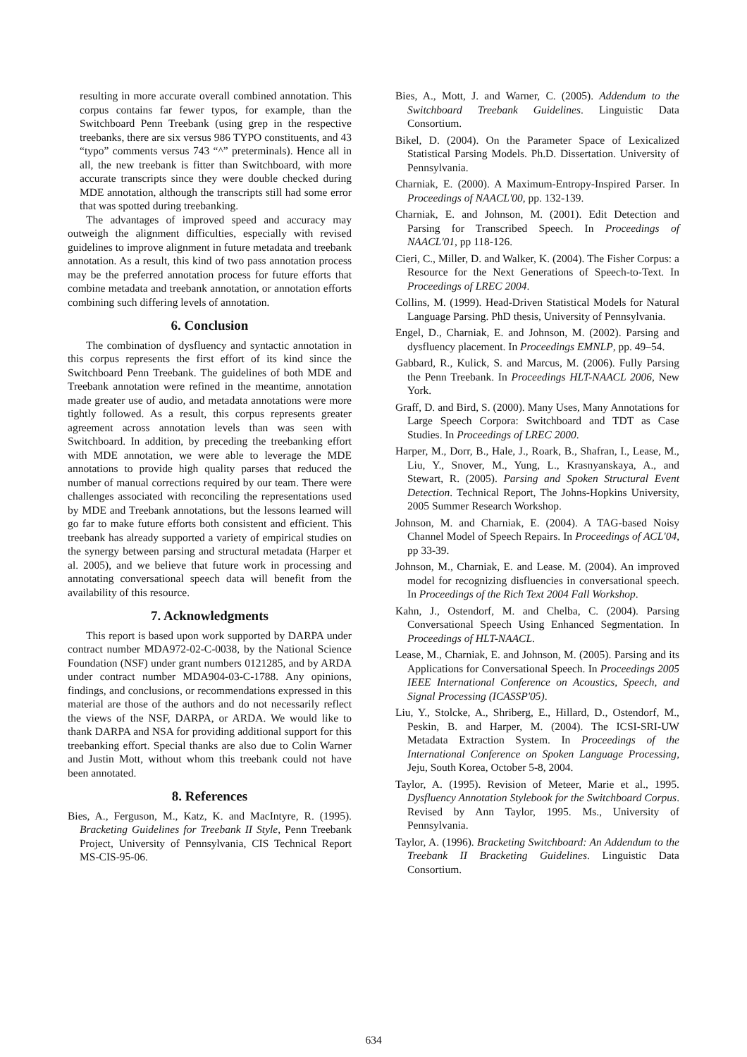resulting in more accurate overall combined annotation. This corpus contains far fewer typos, for example, than the Switchboard Penn Treebank (using grep in the respective treebanks, there are six versus 986 TYPO constituents, and 43 “typo” comments versus 743 “^” preterminals). Hence all in all, the new treebank is fitter than Switchboard, with more accurate transcripts since they were double checked during MDE annotation, although the transcripts still had some error that was spotted during treebanking.
The advantages of improved speed and accuracy may outweigh the alignment difficulties, especially with revised guidelines to improve alignment in future metadata and treebank annotation. As a result, this kind of two pass annotation process may be the preferred annotation process for future efforts that combine metadata and treebank annotation, or annotation efforts combining such differing levels of annotation.
6. Conclusion
The combination of dysfluency and syntactic annotation in this corpus represents the first effort of its kind since the Switchboard Penn Treebank. The guidelines of both MDE and Treebank annotation were refined in the meantime, annotation made greater use of audio, and metadata annotations were more tightly followed. As a result, this corpus represents greater agreement across annotation levels than was seen with Switchboard. In addition, by preceding the treebanking effort with MDE annotation, we were able to leverage the MDE annotations to provide high quality parses that reduced the number of manual corrections required by our team. There were challenges associated with reconciling the representations used by MDE and Treebank annotations, but the lessons learned will go far to make future efforts both consistent and efficient. This treebank has already supported a variety of empirical studies on the synergy between parsing and structural metadata (Harper et al. 2005), and we believe that future work in processing and annotating conversational speech data will benefit from the availability of this resource.
7. Acknowledgments
This report is based upon work supported by DARPA under contract number MDA972-02-C-0038, by the National Science Foundation (NSF) under grant numbers 0121285, and by ARDA under contract number MDA904-03-C-1788. Any opinions, findings, and conclusions, or recommendations expressed in this material are those of the authors and do not necessarily reflect the views of the NSF, DARPA, or ARDA. We would like to thank DARPA and NSA for providing additional support for this treebanking effort. Special thanks are also due to Colin Warner and Justin Mott, without whom this treebank could not have been annotated.
8. References
Bies, A., Ferguson, M., Katz, K. and MacIntyre, R. (1995). Bracketing Guidelines for Treebank II Style, Penn Treebank Project, University of Pennsylvania, CIS Technical Report MS-CIS-95-06.
Bies, A., Mott, J. and Warner, C. (2005). Addendum to the Switchboard Treebank Guidelines. Linguistic Data Consortium.
Bikel, D. (2004). On the Parameter Space of Lexicalized Statistical Parsing Models. Ph.D. Dissertation. University of Pennsylvania.
Charniak, E. (2000). A Maximum-Entropy-Inspired Parser. In Proceedings of NAACL'00, pp. 132-139.
Charniak, E. and Johnson, M. (2001). Edit Detection and Parsing for Transcribed Speech. In Proceedings of NAACL'01, pp 118-126.
Cieri, C., Miller, D. and Walker, K. (2004). The Fisher Corpus: a Resource for the Next Generations of Speech-to-Text. In Proceedings of LREC 2004.
Collins, M. (1999). Head-Driven Statistical Models for Natural Language Parsing. PhD thesis, University of Pennsylvania.
Engel, D., Charniak, E. and Johnson, M. (2002). Parsing and dysfluency placement. In Proceedings EMNLP, pp. 49–54.
Gabbard, R., Kulick, S. and Marcus, M. (2006). Fully Parsing the Penn Treebank. In Proceedings HLT-NAACL 2006, New York.
Graff, D. and Bird, S. (2000). Many Uses, Many Annotations for Large Speech Corpora: Switchboard and TDT as Case Studies. In Proceedings of LREC 2000.
Harper, M., Dorr, B., Hale, J., Roark, B., Shafran, I., Lease, M., Liu, Y., Snover, M., Yung, L., Krasnyanskaya, A., and Stewart, R. (2005). Parsing and Spoken Structural Event Detection. Technical Report, The Johns-Hopkins University, 2005 Summer Research Workshop.
Johnson, M. and Charniak, E. (2004). A TAG-based Noisy Channel Model of Speech Repairs. In Proceedings of ACL'04, pp 33-39.
Johnson, M., Charniak, E. and Lease. M. (2004). An improved model for recognizing disfluencies in conversational speech. In Proceedings of the Rich Text 2004 Fall Workshop.
Kahn, J., Ostendorf, M. and Chelba, C. (2004). Parsing Conversational Speech Using Enhanced Segmentation. In Proceedings of HLT-NAACL.
Lease, M., Charniak, E. and Johnson, M. (2005). Parsing and its Applications for Conversational Speech. In Proceedings 2005 IEEE International Conference on Acoustics, Speech, and Signal Processing (ICASSP'05).
Liu, Y., Stolcke, A., Shriberg, E., Hillard, D., Ostendorf, M., Peskin, B. and Harper, M. (2004). The ICSI-SRI-UW Metadata Extraction System. In Proceedings of the International Conference on Spoken Language Processing, Jeju, South Korea, October 5-8, 2004.
Taylor, A. (1995). Revision of Meteer, Marie et al., 1995. Dysfluency Annotation Stylebook for the Switchboard Corpus. Revised by Ann Taylor, 1995. Ms., University of Pennsylvania.
Taylor, A. (1996). Bracketing Switchboard: An Addendum to the Treebank II Bracketing Guidelines. Linguistic Data Consortium.
634